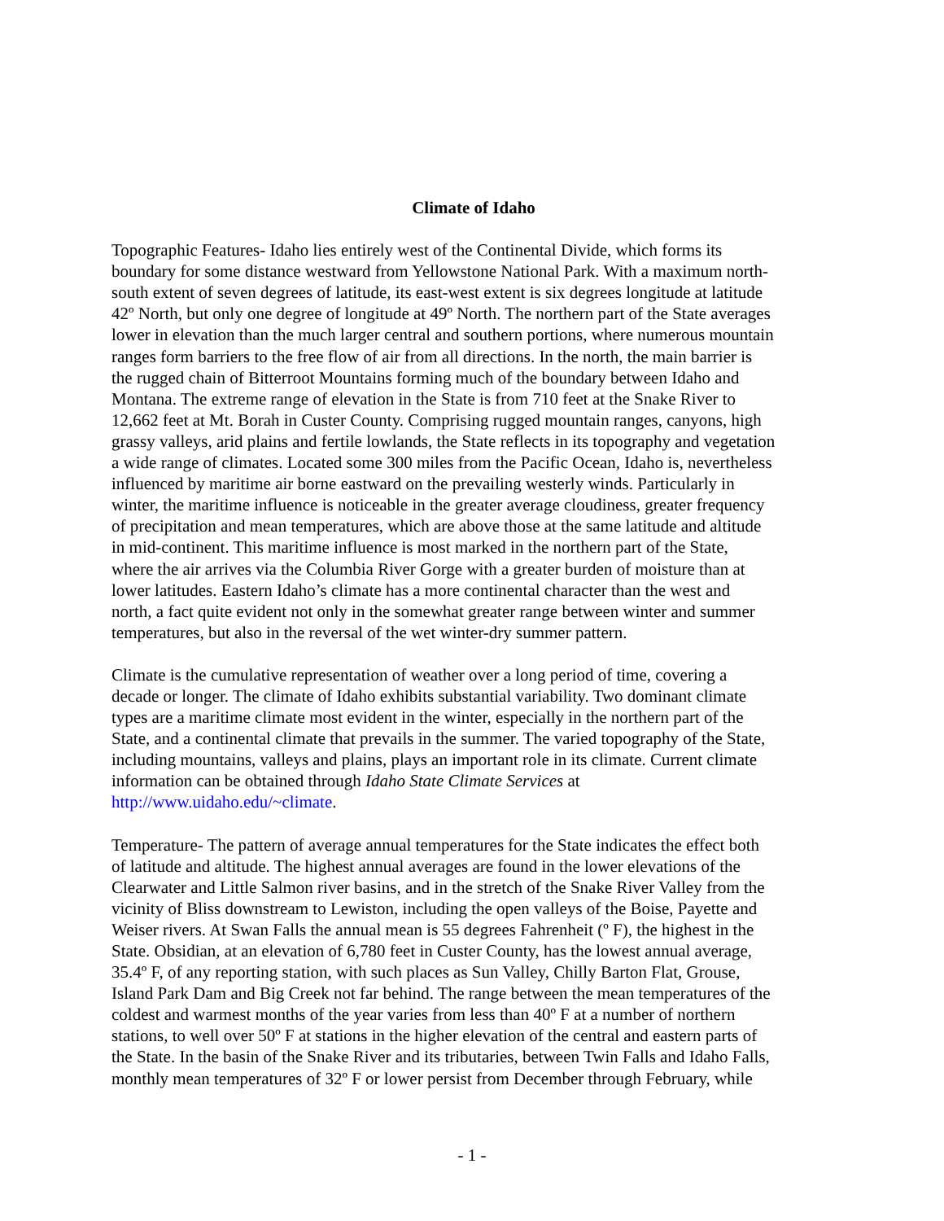Climate of Idaho
Topographic Features- Idaho lies entirely west of the Continental Divide, which forms its boundary for some distance westward from Yellowstone National Park. With a maximum north- south extent of seven degrees of latitude, its east-west extent is six degrees longitude at latitude 42º North, but only one degree of longitude at 49º North. The northern part of the State averages lower in elevation than the much larger central and southern portions, where numerous mountain ranges form barriers to the free flow of air from all directions. In the north, the main barrier is the rugged chain of Bitterroot Mountains forming much of the boundary between Idaho and Montana. The extreme range of elevation in the State is from 710 feet at the Snake River to 12,662 feet at Mt. Borah in Custer County. Comprising rugged mountain ranges, canyons, high grassy valleys, arid plains and fertile lowlands, the State reflects in its topography and vegetation a wide range of climates. Located some 300 miles from the Pacific Ocean, Idaho is, nevertheless influenced by maritime air borne eastward on the prevailing westerly winds. Particularly in winter, the maritime influence is noticeable in the greater average cloudiness, greater frequency of precipitation and mean temperatures, which are above those at the same latitude and altitude in mid-continent. This maritime influence is most marked in the northern part of the State, where the air arrives via the Columbia River Gorge with a greater burden of moisture than at lower latitudes. Eastern Idaho’s climate has a more continental character than the west and north, a fact quite evident not only in the somewhat greater range between winter and summer temperatures, but also in the reversal of the wet winter-dry summer pattern.
Climate is the cumulative representation of weather over a long period of time, covering a decade or longer. The climate of Idaho exhibits substantial variability. Two dominant climate types are a maritime climate most evident in the winter, especially in the northern part of the State, and a continental climate that prevails in the summer. The varied topography of the State, including mountains, valleys and plains, plays an important role in its climate. Current climate information can be obtained through Idaho State Climate Services at http://www.uidaho.edu/~climate.
Temperature- The pattern of average annual temperatures for the State indicates the effect both of latitude and altitude. The highest annual averages are found in the lower elevations of the Clearwater and Little Salmon river basins, and in the stretch of the Snake River Valley from the vicinity of Bliss downstream to Lewiston, including the open valleys of the Boise, Payette and Weiser rivers. At Swan Falls the annual mean is 55 degrees Fahrenheit (º F), the highest in the State. Obsidian, at an elevation of 6,780 feet in Custer County, has the lowest annual average, 35.4º F, of any reporting station, with such places as Sun Valley, Chilly Barton Flat, Grouse, Island Park Dam and Big Creek not far behind. The range between the mean temperatures of the coldest and warmest months of the year varies from less than 40º F at a number of northern stations, to well over 50º F at stations in the higher elevation of the central and eastern parts of the State. In the basin of the Snake River and its tributaries, between Twin Falls and Idaho Falls, monthly mean temperatures of 32º F or lower persist from December through February, while
- 1 -